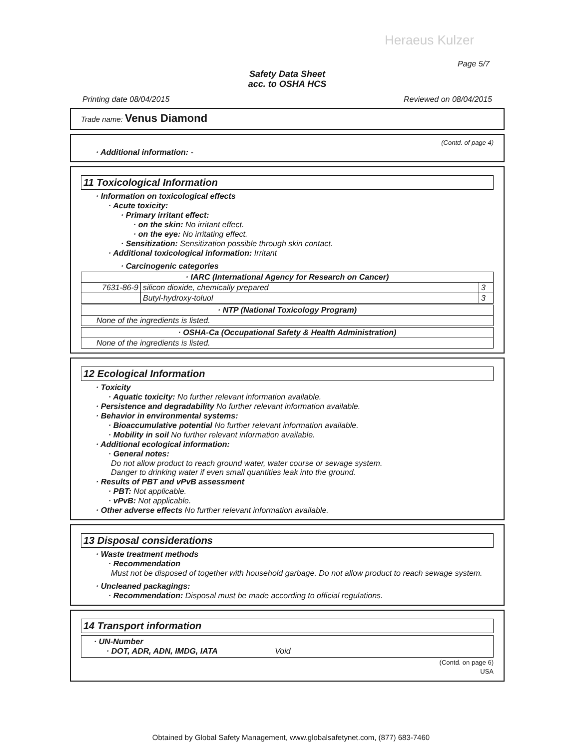Heraeus Kulzer
Page 5/7
Safety Data Sheet
acc. to OSHA HCS
Printing date 08/04/2015 Reviewed on 08/04/2015
Trade name: Venus Diamond
(Contd. of page 4)
· Additional information: -
11 Toxicological Information
· Information on toxicological effects
· Acute toxicity:
· Primary irritant effect:
· on the skin: No irritant effect.
· on the eye: No irritating effect.
· Sensitization: Sensitization possible through skin contact.
· Additional toxicological information: Irritant
· Carcinogenic categories
| · IARC (International Agency for Research on Cancer) | | |
| --- | --- | --- |
| 7631-86-9 | silicon dioxide, chemically prepared | 3 |
| | Butyl-hydroxy-toluol | 3 |
| · NTP (National Toxicology Program) |
| --- |
| None of the ingredients is listed. |
| · OSHA-Ca (Occupational Safety & Health Administration) |
| --- |
| None of the ingredients is listed. |
12 Ecological Information
· Toxicity
· Aquatic toxicity: No further relevant information available.
· Persistence and degradability No further relevant information available.
· Behavior in environmental systems:
· Bioaccumulative potential No further relevant information available.
· Mobility in soil No further relevant information available.
· Additional ecological information:
· General notes:
Do not allow product to reach ground water, water course or sewage system.
Danger to drinking water if even small quantities leak into the ground.
· Results of PBT and vPvB assessment
· PBT: Not applicable.
· vPvB: Not applicable.
· Other adverse effects No further relevant information available.
13 Disposal considerations
· Waste treatment methods
· Recommendation
Must not be disposed of together with household garbage. Do not allow product to reach sewage system.
· Uncleaned packagings:
· Recommendation: Disposal must be made according to official regulations.
14 Transport information
· UN-Number
· DOT, ADR, ADN, IMDG, IATA Void
(Contd. on page 6)
USA
Obtained by Global Safety Management, www.globalsafetynet.com, (877) 683-7460